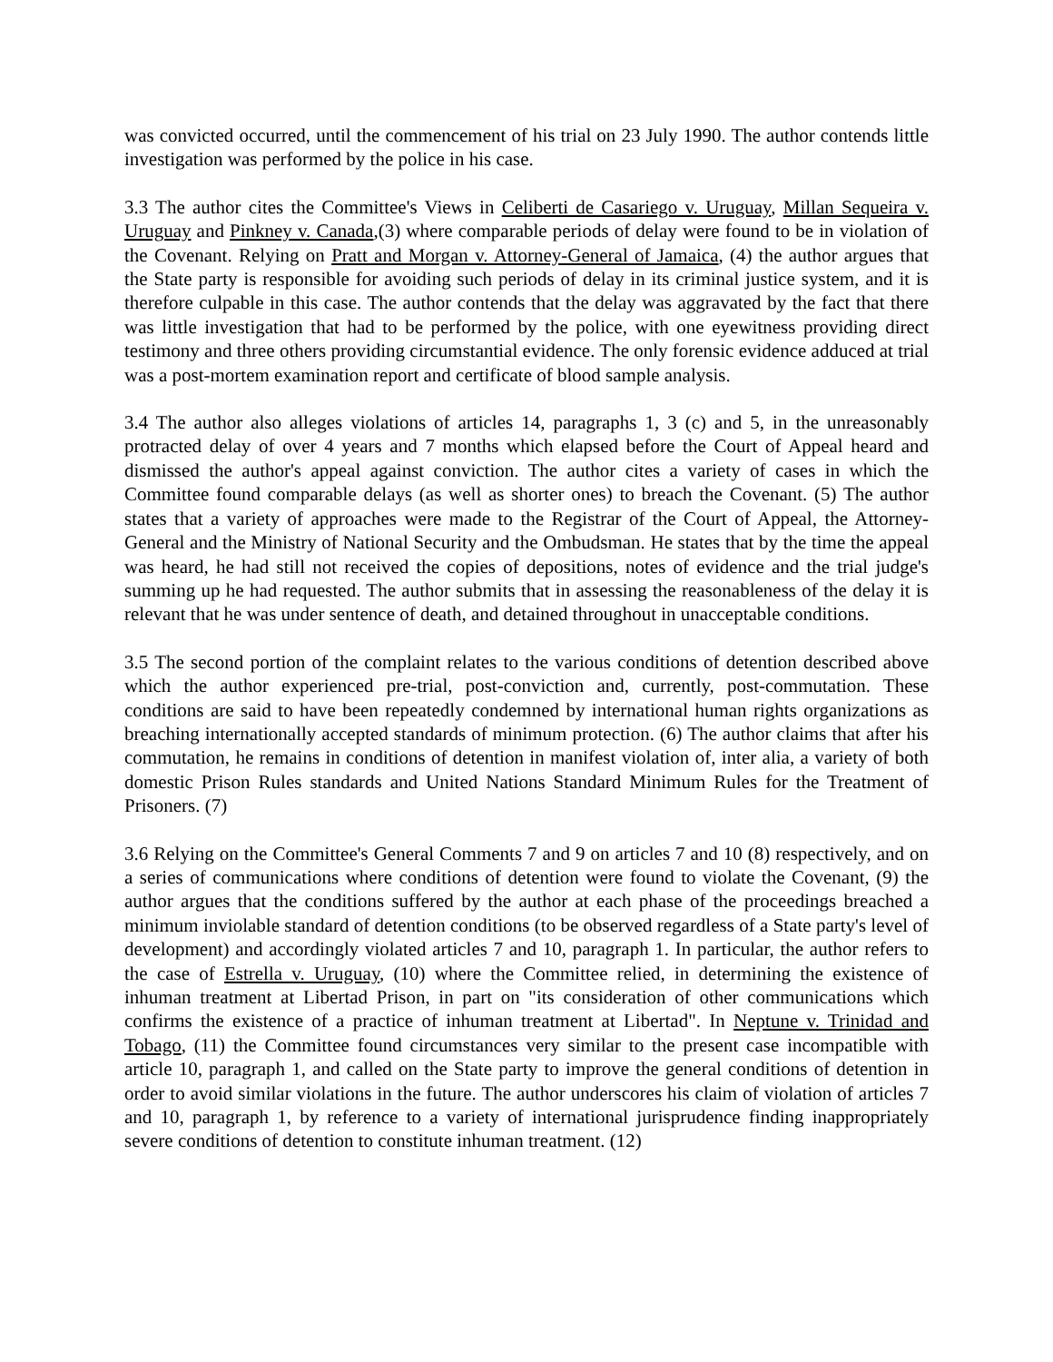was convicted occurred, until the commencement of his trial on 23 July 1990. The author contends little investigation was performed by the police in his case.
3.3 The author cites the Committee's Views in Celiberti de Casariego v. Uruguay, Millan Sequeira v. Uruguay and Pinkney v. Canada,(3) where comparable periods of delay were found to be in violation of the Covenant. Relying on Pratt and Morgan v. Attorney-General of Jamaica, (4) the author argues that the State party is responsible for avoiding such periods of delay in its criminal justice system, and it is therefore culpable in this case. The author contends that the delay was aggravated by the fact that there was little investigation that had to be performed by the police, with one eyewitness providing direct testimony and three others providing circumstantial evidence. The only forensic evidence adduced at trial was a post-mortem examination report and certificate of blood sample analysis.
3.4 The author also alleges violations of articles 14, paragraphs 1, 3 (c) and 5, in the unreasonably protracted delay of over 4 years and 7 months which elapsed before the Court of Appeal heard and dismissed the author's appeal against conviction. The author cites a variety of cases in which the Committee found comparable delays (as well as shorter ones) to breach the Covenant. (5) The author states that a variety of approaches were made to the Registrar of the Court of Appeal, the Attorney-General and the Ministry of National Security and the Ombudsman. He states that by the time the appeal was heard, he had still not received the copies of depositions, notes of evidence and the trial judge's summing up he had requested. The author submits that in assessing the reasonableness of the delay it is relevant that he was under sentence of death, and detained throughout in unacceptable conditions.
3.5 The second portion of the complaint relates to the various conditions of detention described above which the author experienced pre-trial, post-conviction and, currently, post-commutation. These conditions are said to have been repeatedly condemned by international human rights organizations as breaching internationally accepted standards of minimum protection. (6) The author claims that after his commutation, he remains in conditions of detention in manifest violation of, inter alia, a variety of both domestic Prison Rules standards and United Nations Standard Minimum Rules for the Treatment of Prisoners. (7)
3.6 Relying on the Committee's General Comments 7 and 9 on articles 7 and 10 (8) respectively, and on a series of communications where conditions of detention were found to violate the Covenant, (9) the author argues that the conditions suffered by the author at each phase of the proceedings breached a minimum inviolable standard of detention conditions (to be observed regardless of a State party's level of development) and accordingly violated articles 7 and 10, paragraph 1. In particular, the author refers to the case of Estrella v. Uruguay, (10) where the Committee relied, in determining the existence of inhuman treatment at Libertad Prison, in part on "its consideration of other communications which confirms the existence of a practice of inhuman treatment at Libertad". In Neptune v. Trinidad and Tobago, (11) the Committee found circumstances very similar to the present case incompatible with article 10, paragraph 1, and called on the State party to improve the general conditions of detention in order to avoid similar violations in the future. The author underscores his claim of violation of articles 7 and 10, paragraph 1, by reference to a variety of international jurisprudence finding inappropriately severe conditions of detention to constitute inhuman treatment. (12)